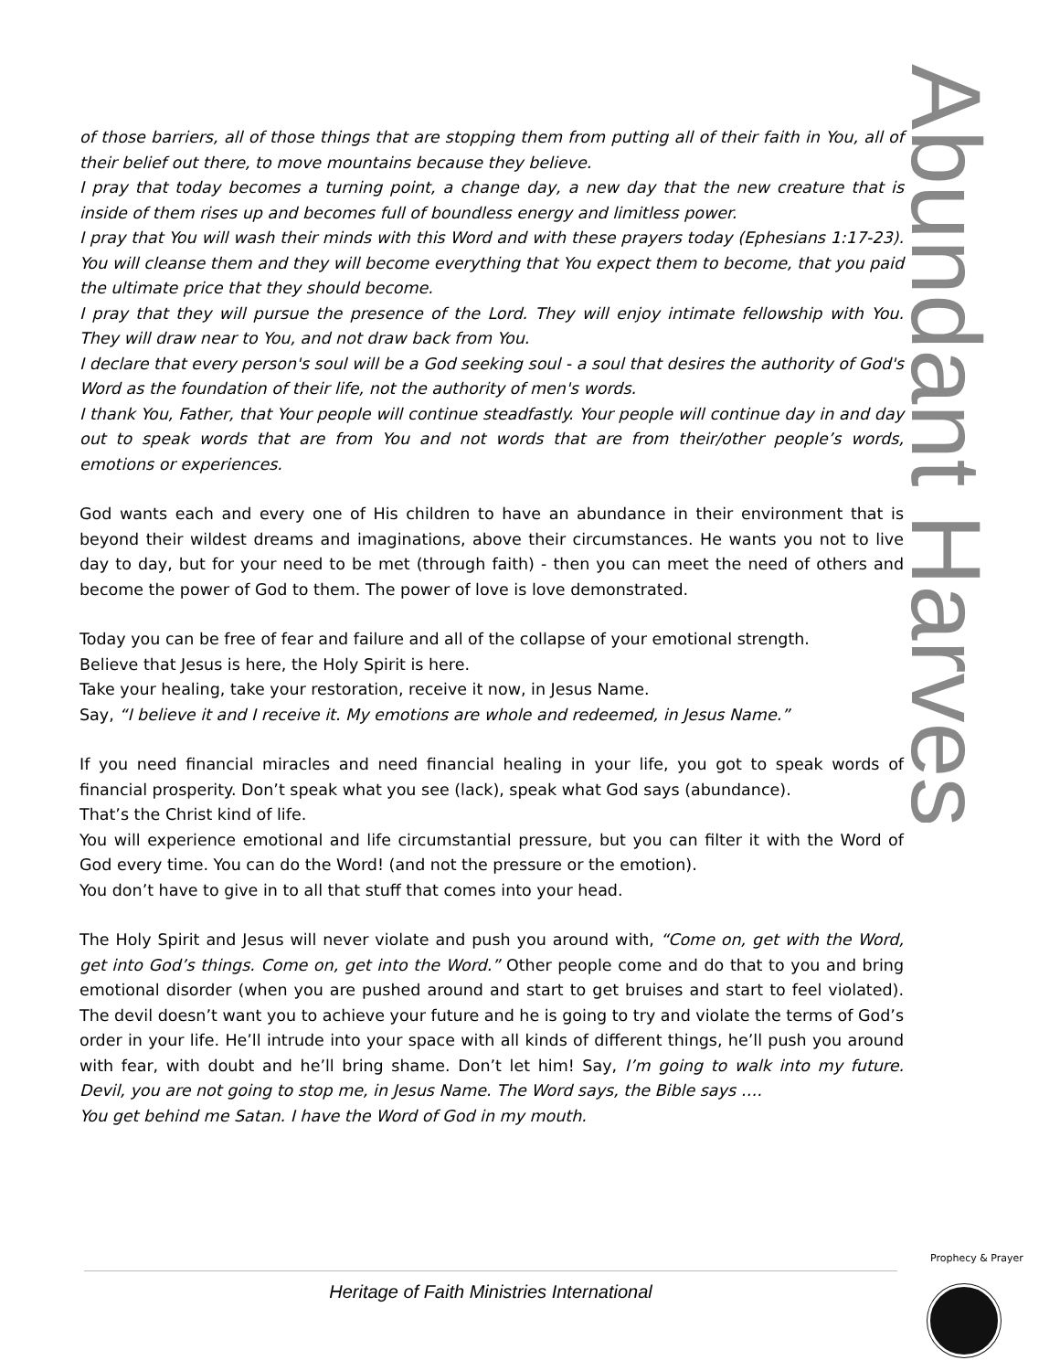Abundant Harvest
of those barriers, all of those things that are stopping them from putting all of their faith in You, all of their belief out there, to move mountains because they believe.
I pray that today becomes a turning point, a change day, a new day that the new creature that is inside of them rises up and becomes full of boundless energy and limitless power.
I pray that You will wash their minds with this Word and with these prayers today (Ephesians 1:17-23). You will cleanse them and they will become everything that You expect them to become, that you paid the ultimate price that they should become.
I pray that they will pursue the presence of the Lord. They will enjoy intimate fellowship with You. They will draw near to You, and not draw back from You.
I declare that every person's soul will be a God seeking soul - a soul that desires the authority of God's Word as the foundation of their life, not the authority of men's words.
I thank You, Father, that Your people will continue steadfastly. Your people will continue day in and day out to speak words that are from You and not words that are from their/other people’s words, emotions or experiences.
God wants each and every one of His children to have an abundance in their environment that is beyond their wildest dreams and imaginations, above their circumstances. He wants you not to live day to day, but for your need to be met (through faith) - then you can meet the need of others and become the power of God to them. The power of love is love demonstrated.
Today you can be free of fear and failure and all of the collapse of your emotional strength.
Believe that Jesus is here, the Holy Spirit is here.
Take your healing, take your restoration, receive it now, in Jesus Name.
Say, “I believe it and I receive it. My emotions are whole and redeemed, in Jesus Name.”
If you need financial miracles and need financial healing in your life, you got to speak words of financial prosperity. Don’t speak what you see (lack), speak what God says (abundance).
That’s the Christ kind of life.
You will experience emotional and life circumstantial pressure, but you can filter it with the Word of God every time. You can do the Word! (and not the pressure or the emotion).
You don’t have to give in to all that stuff that comes into your head.
The Holy Spirit and Jesus will never violate and push you around with, “Come on, get with the Word, get into God’s things. Come on, get into the Word.” Other people come and do that to you and bring emotional disorder (when you are pushed around and start to get bruises and start to feel violated). The devil doesn’t want you to achieve your future and he is going to try and violate the terms of God’s order in your life. He’ll intrude into your space with all kinds of different things, he’ll push you around with fear, with doubt and he’ll bring shame. Don’t let him! Say, I’m going to walk into my future. Devil, you are not going to stop me, in Jesus Name. The Word says, the Bible says ….
You get behind me Satan. I have the Word of God in my mouth.
Heritage of Faith Ministries International
Prophecy & Prayer